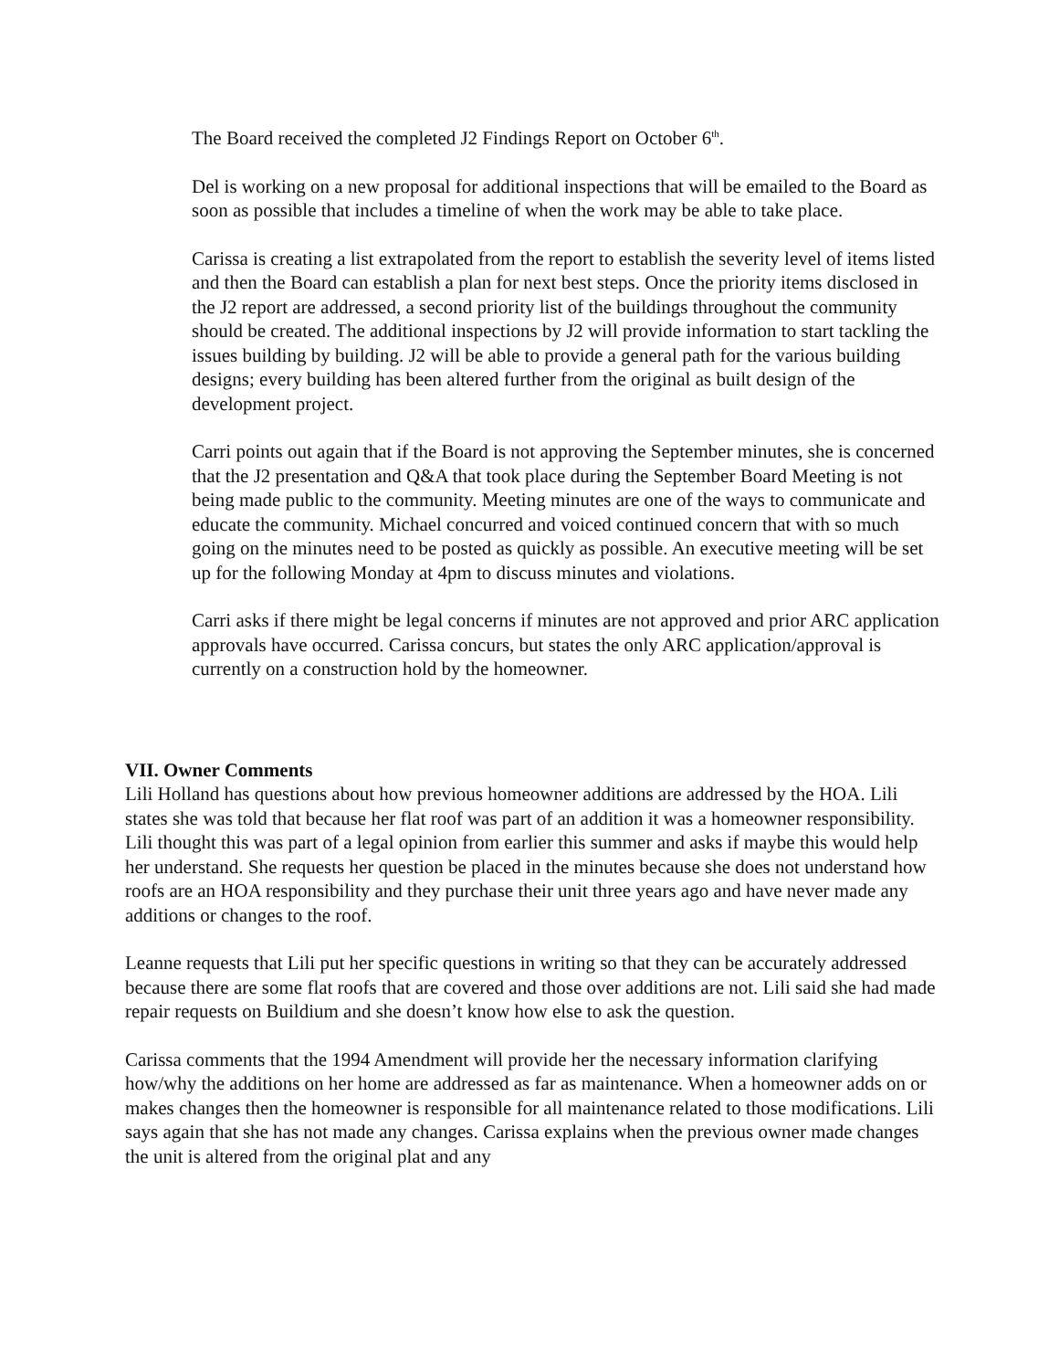The Board received the completed J2 Findings Report on October 6<sup>th</sup>.
Del is working on a new proposal for additional inspections that will be emailed to the Board as soon as possible that includes a timeline of when the work may be able to take place.
Carissa is creating a list extrapolated from the report to establish the severity level of items listed and then the Board can establish a plan for next best steps. Once the priority items disclosed in the J2 report are addressed, a second priority list of the buildings throughout the community should be created. The additional inspections by J2 will provide information to start tackling the issues building by building. J2 will be able to provide a general path for the various building designs; every building has been altered further from the original as built design of the development project.
Carri points out again that if the Board is not approving the September minutes, she is concerned that the J2 presentation and Q&A that took place during the September Board Meeting is not being made public to the community. Meeting minutes are one of the ways to communicate and educate the community. Michael concurred and voiced continued concern that with so much going on the minutes need to be posted as quickly as possible. An executive meeting will be set up for the following Monday at 4pm to discuss minutes and violations.
Carri asks if there might be legal concerns if minutes are not approved and prior ARC application approvals have occurred. Carissa concurs, but states the only ARC application/approval is currently on a construction hold by the homeowner.
VII. Owner Comments
Lili Holland has questions about how previous homeowner additions are addressed by the HOA. Lili states she was told that because her flat roof was part of an addition it was a homeowner responsibility. Lili thought this was part of a legal opinion from earlier this summer and asks if maybe this would help her understand. She requests her question be placed in the minutes because she does not understand how roofs are an HOA responsibility and they purchase their unit three years ago and have never made any additions or changes to the roof.
Leanne requests that Lili put her specific questions in writing so that they can be accurately addressed because there are some flat roofs that are covered and those over additions are not. Lili said she had made repair requests on Buildium and she doesn’t know how else to ask the question.
Carissa comments that the 1994 Amendment will provide her the necessary information clarifying how/why the additions on her home are addressed as far as maintenance. When a homeowner adds on or makes changes then the homeowner is responsible for all maintenance related to those modifications. Lili says again that she has not made any changes. Carissa explains when the previous owner made changes the unit is altered from the original plat and any